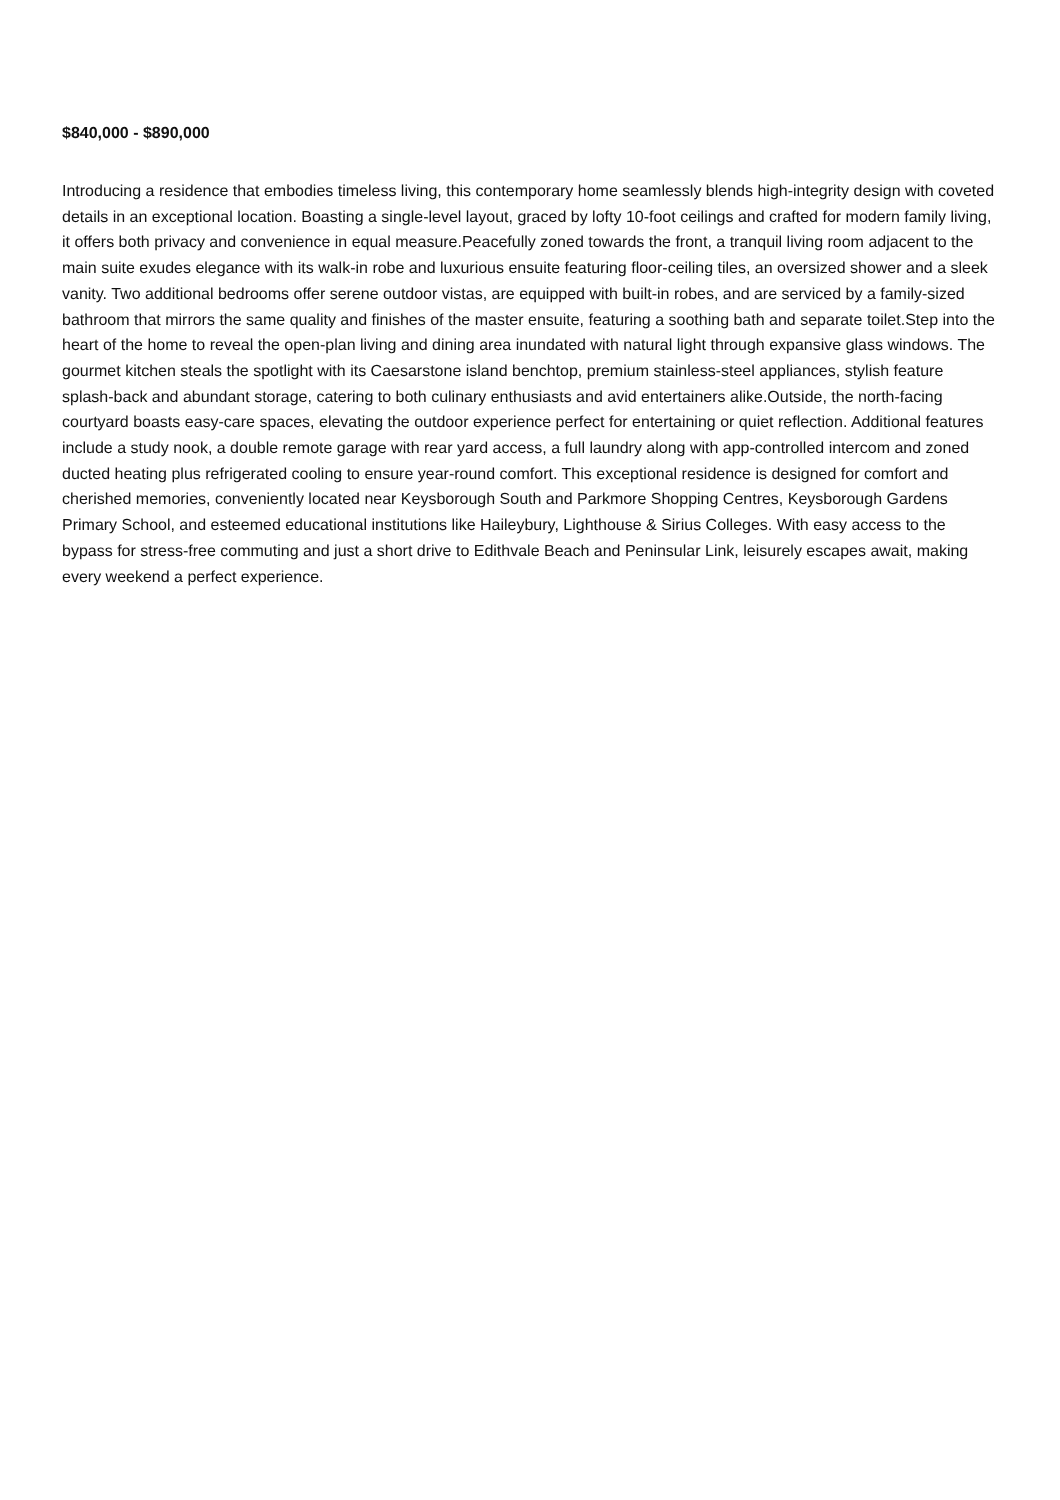$840,000 - $890,000
Introducing a residence that embodies timeless living, this contemporary home seamlessly blends high-integrity design with coveted details in an exceptional location. Boasting a single-level layout, graced by lofty 10-foot ceilings and crafted for modern family living, it offers both privacy and convenience in equal measure.Peacefully zoned towards the front, a tranquil living room adjacent to the main suite exudes elegance with its walk-in robe and luxurious ensuite featuring floor-ceiling tiles, an oversized shower and a sleek vanity. Two additional bedrooms offer serene outdoor vistas, are equipped with built-in robes, and are serviced by a family-sized bathroom that mirrors the same quality and finishes of the master ensuite, featuring a soothing bath and separate toilet.Step into the heart of the home to reveal the open-plan living and dining area inundated with natural light through expansive glass windows. The gourmet kitchen steals the spotlight with its Caesarstone island benchtop, premium stainless-steel appliances, stylish feature splash-back and abundant storage, catering to both culinary enthusiasts and avid entertainers alike.Outside, the north-facing courtyard boasts easy-care spaces, elevating the outdoor experience perfect for entertaining or quiet reflection. Additional features include a study nook, a double remote garage with rear yard access, a full laundry along with app-controlled intercom and zoned ducted heating plus refrigerated cooling to ensure year-round comfort. This exceptional residence is designed for comfort and cherished memories, conveniently located near Keysborough South and Parkmore Shopping Centres, Keysborough Gardens Primary School, and esteemed educational institutions like Haileybury, Lighthouse & Sirius Colleges. With easy access to the bypass for stress-free commuting and just a short drive to Edithvale Beach and Peninsular Link, leisurely escapes await, making every weekend a perfect experience.